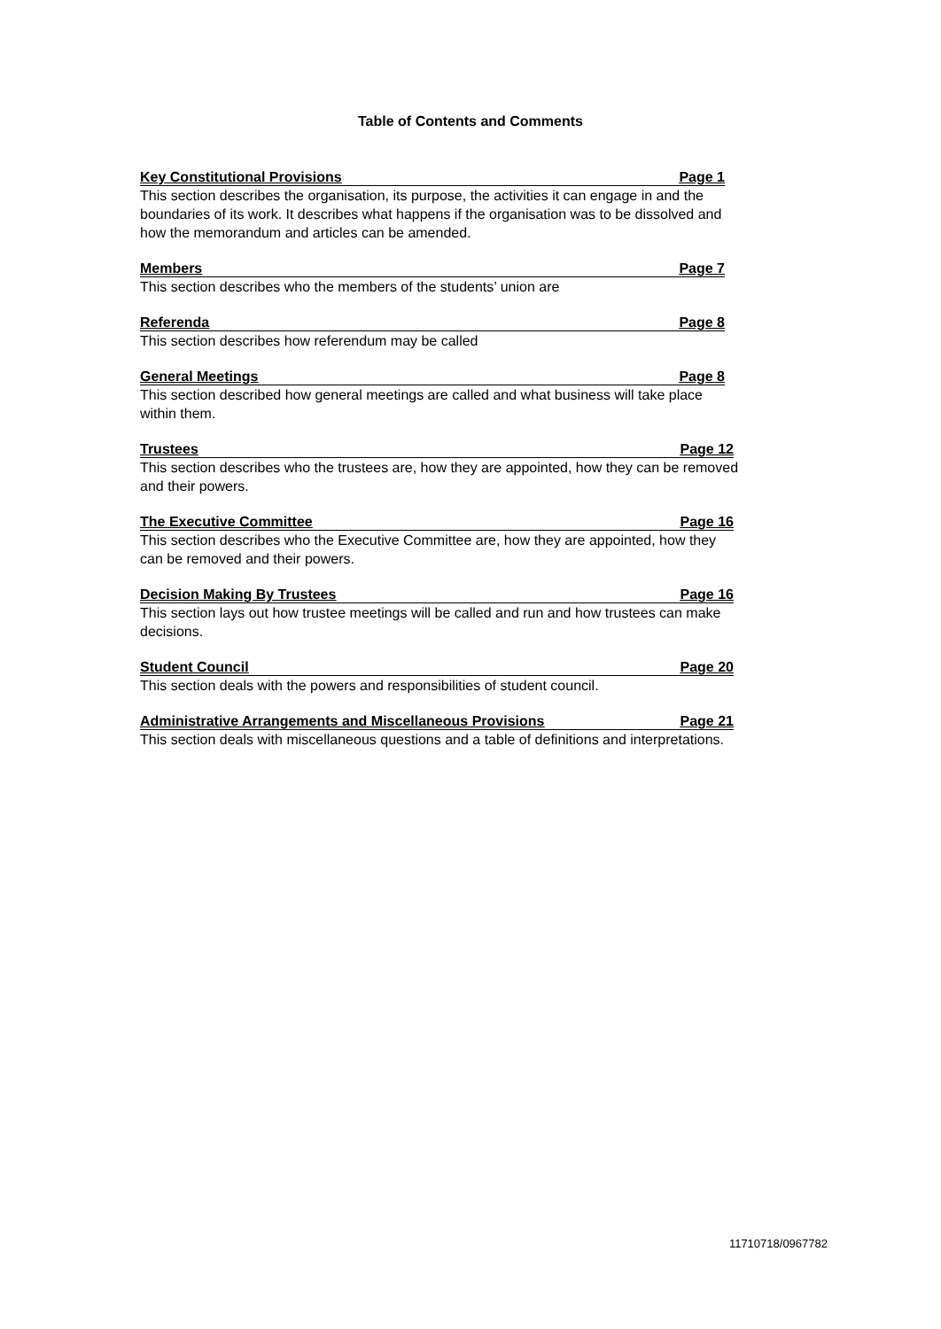Table of Contents and Comments
Key Constitutional Provisions Page 1
This section describes the organisation, its purpose, the activities it can engage in and the boundaries of its work. It describes what happens if the organisation was to be dissolved and how the memorandum and articles can be amended.
Members Page 7
This section describes who the members of the students’ union are
Referenda Page 8
This section describes how referendum may be called
General Meetings Page 8
This section described how general meetings are called and what business will take place within them.
Trustees Page 12
This section describes who the trustees are, how they are appointed, how they can be removed and their powers.
The Executive Committee Page 16
This section describes who the Executive Committee are, how they are appointed, how they can be removed and their powers.
Decision Making By Trustees Page 16
This section lays out how trustee meetings will be called and run and how trustees can make decisions.
Student Council Page 20
This section deals with the powers and responsibilities of student council.
Administrative Arrangements and Miscellaneous Provisions Page 21
This section deals with miscellaneous questions and a table of definitions and interpretations.
11710718/0967782